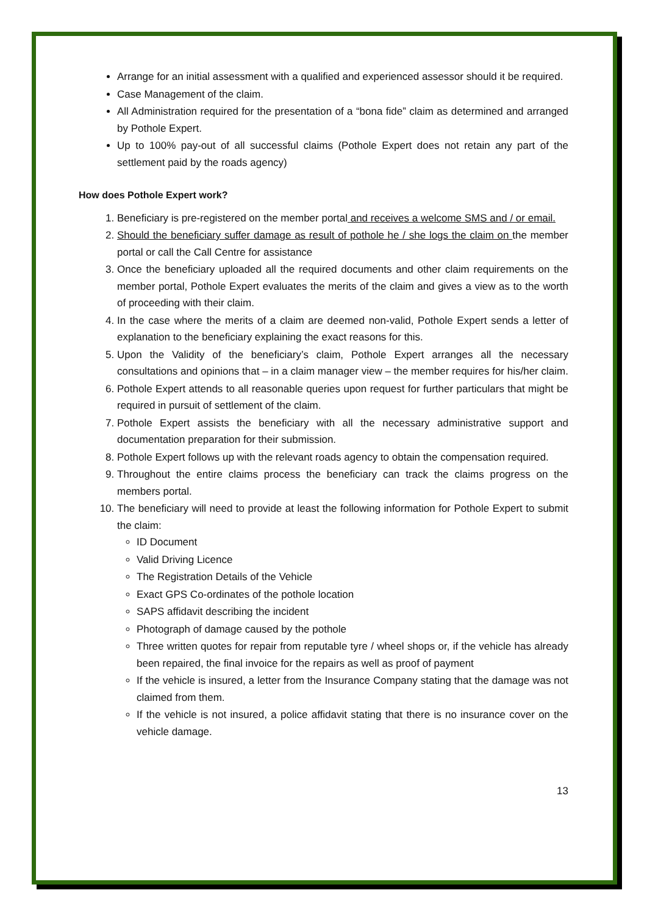Arrange for an initial assessment with a qualified and experienced assessor should it be required.
Case Management of the claim.
All Administration required for the presentation of a “bona fide” claim as determined and arranged by Pothole Expert.
Up to 100% pay-out of all successful claims (Pothole Expert does not retain any part of the settlement paid by the roads agency)
How does Pothole Expert work?
1. Beneficiary is pre-registered on the member portal and receives a welcome SMS and / or email.
2. Should the beneficiary suffer damage as result of pothole he / she logs the claim on the member portal or call the Call Centre for assistance
3. Once the beneficiary uploaded all the required documents and other claim requirements on the member portal, Pothole Expert evaluates the merits of the claim and gives a view as to the worth of proceeding with their claim.
4. In the case where the merits of a claim are deemed non-valid, Pothole Expert sends a letter of explanation to the beneficiary explaining the exact reasons for this.
5. Upon the Validity of the beneficiary’s claim, Pothole Expert arranges all the necessary consultations and opinions that – in a claim manager view – the member requires for his/her claim.
6. Pothole Expert attends to all reasonable queries upon request for further particulars that might be required in pursuit of settlement of the claim.
7. Pothole Expert assists the beneficiary with all the necessary administrative support and documentation preparation for their submission.
8. Pothole Expert follows up with the relevant roads agency to obtain the compensation required.
9. Throughout the entire claims process the beneficiary can track the claims progress on the members portal.
10. The beneficiary will need to provide at least the following information for Pothole Expert to submit the claim:
ID Document
Valid Driving Licence
The Registration Details of the Vehicle
Exact GPS Co-ordinates of the pothole location
SAPS affidavit describing the incident
Photograph of damage caused by the pothole
Three written quotes for repair from reputable tyre / wheel shops or, if the vehicle has already been repaired, the final invoice for the repairs as well as proof of payment
If the vehicle is insured, a letter from the Insurance Company stating that the damage was not claimed from them.
If the vehicle is not insured, a police affidavit stating that there is no insurance cover on the vehicle damage.
13